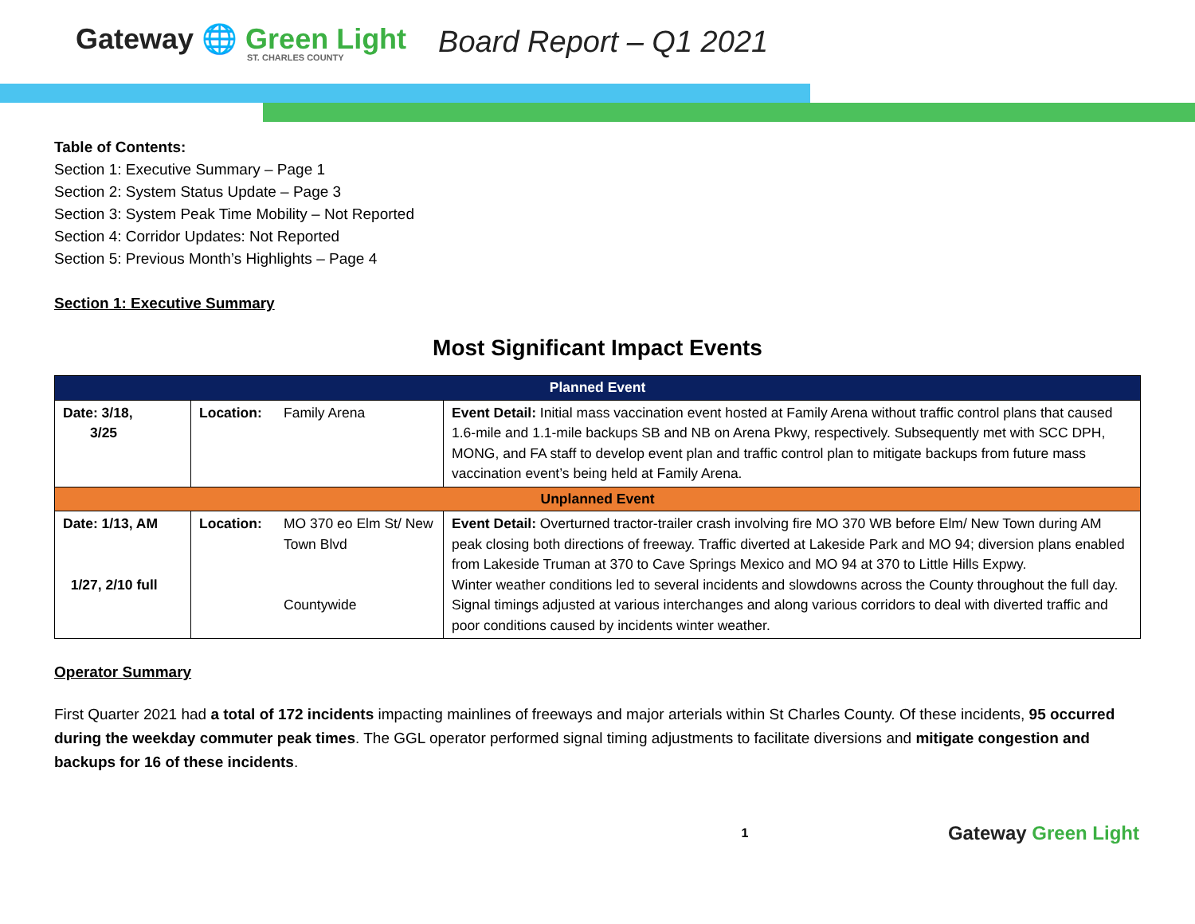Gateway 🌐 Green Light
ST. CHARLES COUNTY
Board Report – Q1 2021
Table of Contents:
Section 1: Executive Summary – Page 1
Section 2: System Status Update – Page 3
Section 3: System Peak Time Mobility – Not Reported
Section 4: Corridor Updates: Not Reported
Section 5: Previous Month’s Highlights – Page 4
Section 1: Executive Summary
Most Significant Impact Events
| Planned Event | | | |
| Date: 3/18, 3/25 | Location: | Family Arena | Event Detail: Initial mass vaccination event hosted at Family Arena without traffic control plans that caused 1.6-mile and 1.1-mile backups SB and NB on Arena Pkwy, respectively. Subsequently met with SCC DPH, MONG, and FA staff to develop event plan and traffic control plan to mitigate backups from future mass vaccination event’s being held at Family Arena. |
| Unplanned Event | | | |
| Date: 1/13, AM 1/27, 2/10 full | Location: | MO 370 eo Elm St/ New Town Blvd Countywide | Event Detail: Overturned tractor-trailer crash involving fire MO 370 WB before Elm/ New Town during AM peak closing both directions of freeway. Traffic diverted at Lakeside Park and MO 94; diversion plans enabled from Lakeside Truman at 370 to Cave Springs Mexico and MO 94 at 370 to Little Hills Expwy. Winter weather conditions led to several incidents and slowdowns across the County throughout the full day. Signal timings adjusted at various interchanges and along various corridors to deal with diverted traffic and poor conditions caused by incidents winter weather. |
Operator Summary
First Quarter 2021 had a total of 172 incidents impacting mainlines of freeways and major arterials within St Charles County. Of these incidents, 95 occurred during the weekday commuter peak times. The GGL operator performed signal timing adjustments to facilitate diversions and mitigate congestion and backups for 16 of these incidents.
1 Gateway Green Light